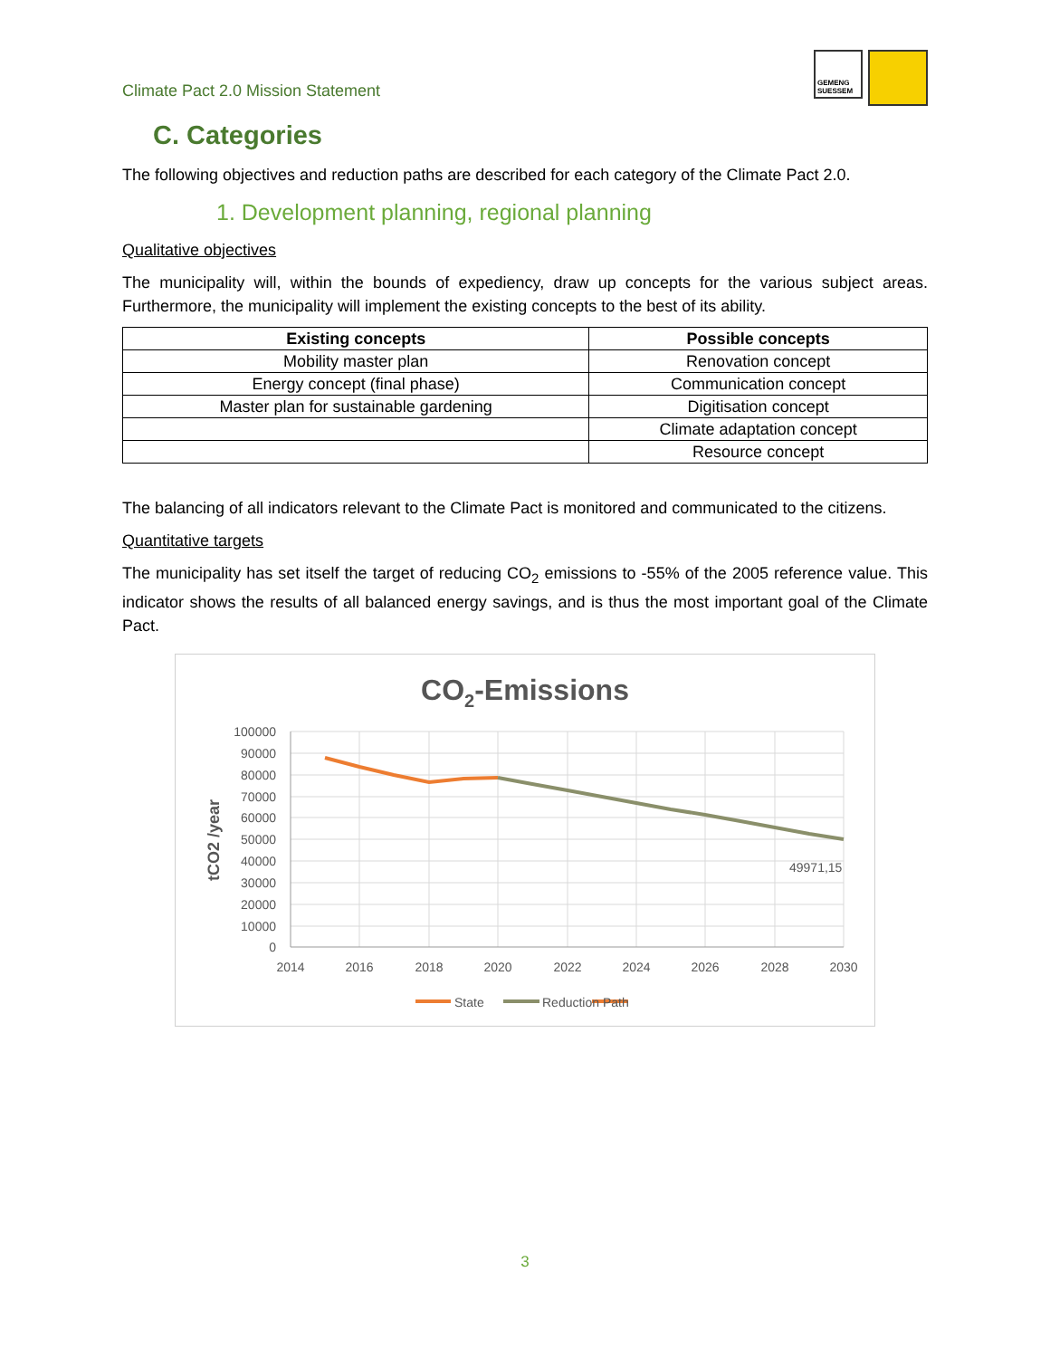Climate Pact 2.0 Mission Statement
GEMENG SUESSEM
C. Categories
The following objectives and reduction paths are described for each category of the Climate Pact 2.0.
1. Development planning, regional planning
Qualitative objectives
The municipality will, within the bounds of expediency, draw up concepts for the various subject areas. Furthermore, the municipality will implement the existing concepts to the best of its ability.
| Existing concepts | Possible concepts |
| --- | --- |
| Mobility master plan | Renovation concept |
| Energy concept (final phase) | Communication concept |
| Master plan for sustainable gardening | Digitisation concept |
| | Climate adaptation concept |
| | Resource concept |
The balancing of all indicators relevant to the Climate Pact is monitored and communicated to the citizens.
Quantitative targets
The municipality has set itself the target of reducing CO<sub>2</sub> emissions to -55% of the 2005 reference value. This indicator shows the results of all balanced energy savings, and is thus the most important goal of the Climate Pact.
CO2-Emissions
100000
90000
80000
70000
60000
50000
40000
30000
20000
10000
0
2014
2016
2018
2020
2022
2024
2026
2028
2030
tCO2 /year
49971,15
State
Reduction Path
3